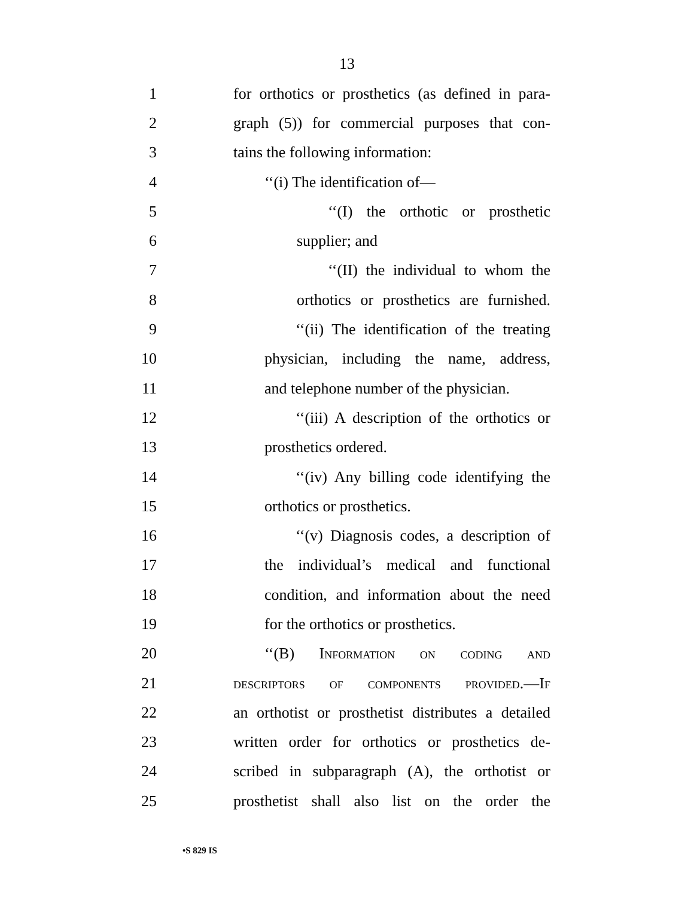13
1 for orthotics or prosthetics (as defined in para-
2 graph (5)) for commercial purposes that con-
3 tains the following information:
4 ‘‘(i) The identification of—
5 ‘‘(I) the orthotic or prosthetic
6 supplier; and
7 ‘‘(II) the individual to whom the
8 orthotics or prosthetics are furnished.
9 ‘‘(ii) The identification of the treating
10 physician, including the name, address,
11 and telephone number of the physician.
12 ‘‘(iii) A description of the orthotics or
13 prosthetics ordered.
14 ‘‘(iv) Any billing code identifying the
15 orthotics or prosthetics.
16 ‘‘(v) Diagnosis codes, a description of
17 the individual’s medical and functional
18 condition, and information about the need
19 for the orthotics or prosthetics.
20 ‘‘(B) Information on coding and
21 descriptors of components provided.—If
22 an orthotist or prosthetist distributes a detailed
23 written order for orthotics or prosthetics de-
24 scribed in subparagraph (A), the orthotist or
25 prosthetist shall also list on the order the
•S 829 IS